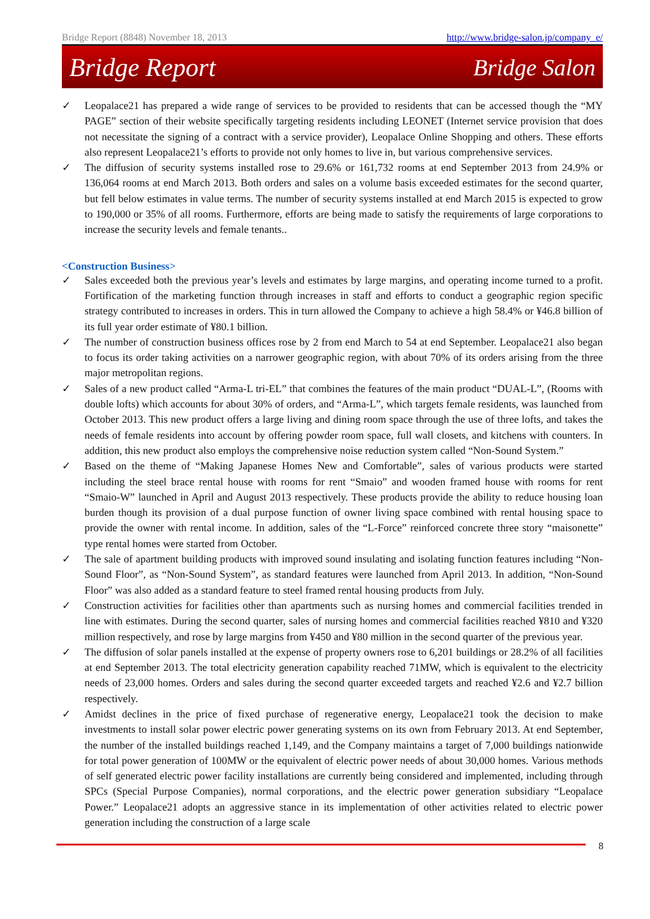Bridge Report (8848) November 18, 2013 http://www.bridge-salon.jp/company_e/
Bridge Report Bridge Salon
✓ Leopalace21 has prepared a wide range of services to be provided to residents that can be accessed though the “MY PAGE” section of their website specifically targeting residents including LEONET (Internet service provision that does not necessitate the signing of a contract with a service provider), Leopalace Online Shopping and others. These efforts also represent Leopalace21’s efforts to provide not only homes to live in, but various comprehensive services.
✓ The diffusion of security systems installed rose to 29.6% or 161,732 rooms at end September 2013 from 24.9% or 136,064 rooms at end March 2013. Both orders and sales on a volume basis exceeded estimates for the second quarter, but fell below estimates in value terms. The number of security systems installed at end March 2015 is expected to grow to 190,000 or 35% of all rooms. Furthermore, efforts are being made to satisfy the requirements of large corporations to increase the security levels and female tenants..
<Construction Business>
✓ Sales exceeded both the previous year’s levels and estimates by large margins, and operating income turned to a profit. Fortification of the marketing function through increases in staff and efforts to conduct a geographic region specific strategy contributed to increases in orders. This in turn allowed the Company to achieve a high 58.4% or ¥46.8 billion of its full year order estimate of ¥80.1 billion.
✓ The number of construction business offices rose by 2 from end March to 54 at end September. Leopalace21 also began to focus its order taking activities on a narrower geographic region, with about 70% of its orders arising from the three major metropolitan regions.
✓ Sales of a new product called “Arma-L tri-EL” that combines the features of the main product “DUAL-L”, (Rooms with double lofts) which accounts for about 30% of orders, and “Arma-L”, which targets female residents, was launched from October 2013. This new product offers a large living and dining room space through the use of three lofts, and takes the needs of female residents into account by offering powder room space, full wall closets, and kitchens with counters. In addition, this new product also employs the comprehensive noise reduction system called “Non-Sound System.”
✓ Based on the theme of “Making Japanese Homes New and Comfortable”, sales of various products were started including the steel brace rental house with rooms for rent “Smaio” and wooden framed house with rooms for rent “Smaio-W” launched in April and August 2013 respectively. These products provide the ability to reduce housing loan burden though its provision of a dual purpose function of owner living space combined with rental housing space to provide the owner with rental income. In addition, sales of the “L-Force” reinforced concrete three story “maisonette” type rental homes were started from October.
✓ The sale of apartment building products with improved sound insulating and isolating function features including “Non-Sound Floor”, as “Non-Sound System”, as standard features were launched from April 2013. In addition, “Non-Sound Floor” was also added as a standard feature to steel framed rental housing products from July.
✓ Construction activities for facilities other than apartments such as nursing homes and commercial facilities trended in line with estimates. During the second quarter, sales of nursing homes and commercial facilities reached ¥810 and ¥320 million respectively, and rose by large margins from ¥450 and ¥80 million in the second quarter of the previous year.
✓ The diffusion of solar panels installed at the expense of property owners rose to 6,201 buildings or 28.2% of all facilities at end September 2013. The total electricity generation capability reached 71MW, which is equivalent to the electricity needs of 23,000 homes. Orders and sales during the second quarter exceeded targets and reached ¥2.6 and ¥2.7 billion respectively.
✓ Amidst declines in the price of fixed purchase of regenerative energy, Leopalace21 took the decision to make investments to install solar power electric power generating systems on its own from February 2013. At end September, the number of the installed buildings reached 1,149, and the Company maintains a target of 7,000 buildings nationwide for total power generation of 100MW or the equivalent of electric power needs of about 30,000 homes. Various methods of self generated electric power facility installations are currently being considered and implemented, including through SPCs (Special Purpose Companies), normal corporations, and the electric power generation subsidiary “Leopalace Power.” Leopalace21 adopts an aggressive stance in its implementation of other activities related to electric power generation including the construction of a large scale
8